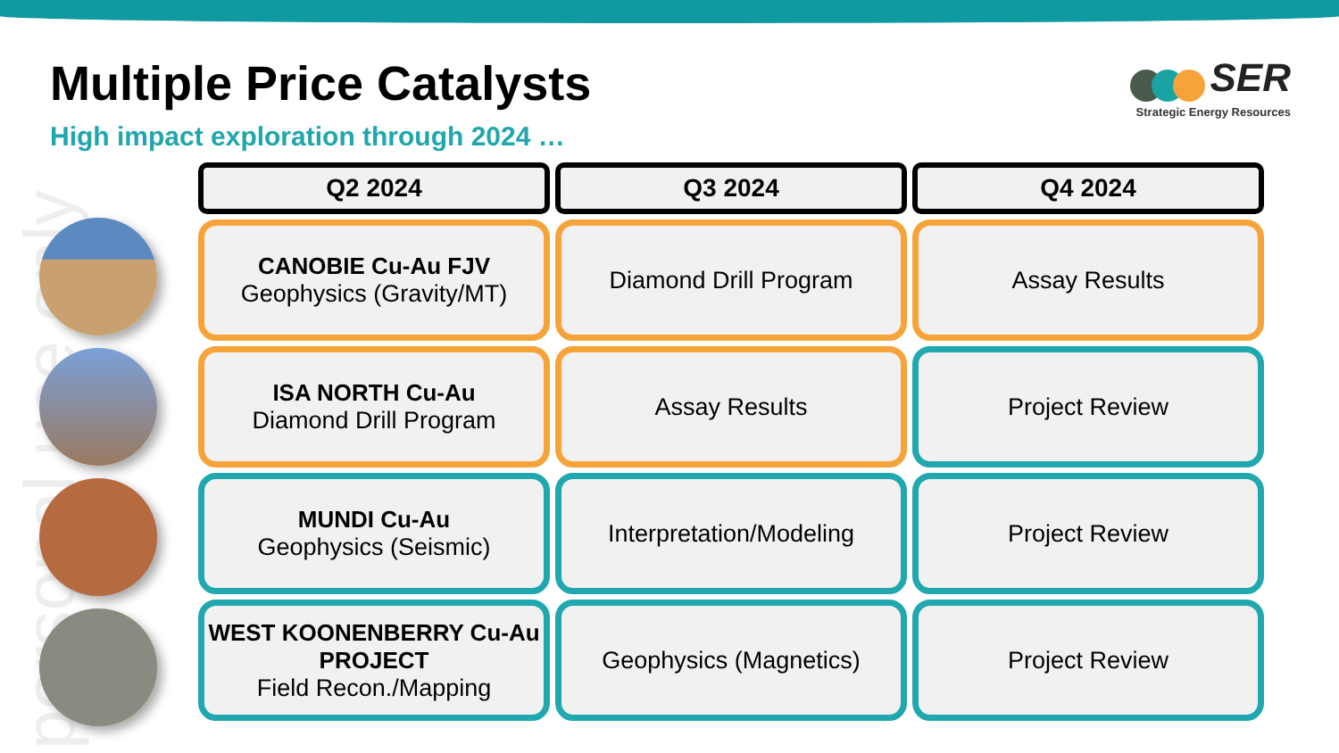personal use only
Multiple Price Catalysts
High impact exploration through 2024 …
SER
Strategic Energy Resources
| Q2 2024 | Q3 2024 | Q4 2024 |
| --- | --- | --- |
| CANOBIE Cu-Au FJV Geophysics (Gravity/MT) | Diamond Drill Program | Assay Results |
| ISA NORTH Cu-Au Diamond Drill Program | Assay Results | Project Review |
| MUNDI Cu-Au Geophysics (Seismic) | Interpretation/Modeling | Project Review |
| WEST KOONENBERRY Cu-Au PROJECT Field Recon./Mapping | Geophysics (Magnetics) | Project Review |